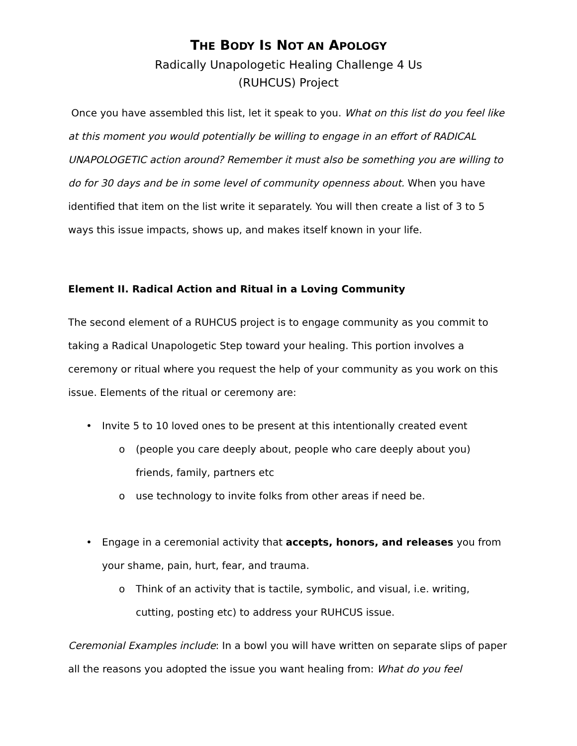THE BODY IS NOT AN APOLOGY
Radically Unapologetic Healing Challenge 4 Us
(RUHCUS) Project
Once you have assembled this list, let it speak to you. What on this list do you feel like at this moment you would potentially be willing to engage in an effort of RADICAL UNAPOLOGETIC action around? Remember it must also be something you are willing to do for 30 days and be in some level of community openness about. When you have identified that item on the list write it separately. You will then create a list of 3 to 5 ways this issue impacts, shows up, and makes itself known in your life.
Element II. Radical Action and Ritual in a Loving Community
The second element of a RUHCUS project is to engage community as you commit to taking a Radical Unapologetic Step toward your healing. This portion involves a ceremony or ritual where you request the help of your community as you work on this issue. Elements of the ritual or ceremony are:
• Invite 5 to 10 loved ones to be present at this intentionally created event
o (people you care deeply about, people who care deeply about you) friends, family, partners etc
o use technology to invite folks from other areas if need be.
• Engage in a ceremonial activity that accepts, honors, and releases you from your shame, pain, hurt, fear, and trauma.
o Think of an activity that is tactile, symbolic, and visual, i.e. writing, cutting, posting etc) to address your RUHCUS issue.
Ceremonial Examples include: In a bowl you will have written on separate slips of paper all the reasons you adopted the issue you want healing from: What do you feel